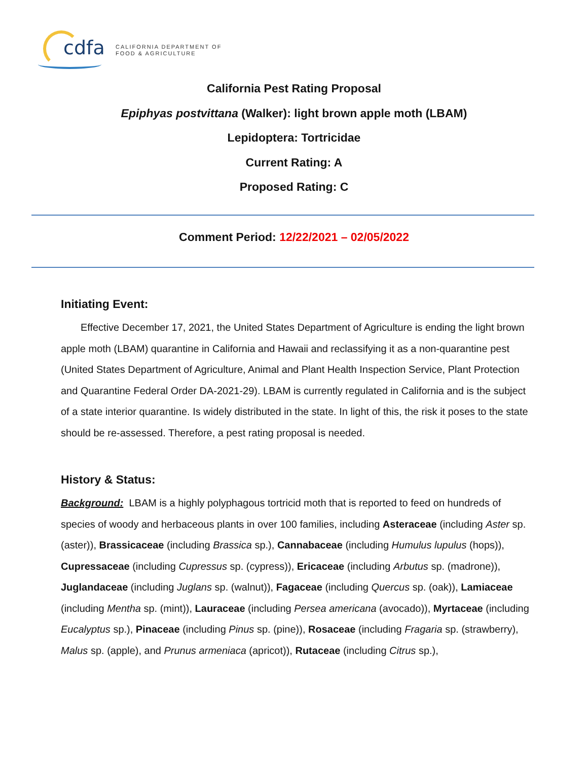cdfa
CALIFORNIA DEPARTMENT OF
FOOD & AGRICULTURE
California Pest Rating Proposal
Epiphyas postvittana (Walker): light brown apple moth (LBAM)
Lepidoptera: Tortricidae
Current Rating: A
Proposed Rating: C
Comment Period: 12/22/2021 – 02/05/2022
Initiating Event:
Effective December 17, 2021, the United States Department of Agriculture is ending the light brown apple moth (LBAM) quarantine in California and Hawaii and reclassifying it as a non-quarantine pest (United States Department of Agriculture, Animal and Plant Health Inspection Service, Plant Protection and Quarantine Federal Order DA-2021-29). LBAM is currently regulated in California and is the subject of a state interior quarantine. Is widely distributed in the state. In light of this, the risk it poses to the state should be re-assessed. Therefore, a pest rating proposal is needed.
History & Status:
Background: LBAM is a highly polyphagous tortricid moth that is reported to feed on hundreds of species of woody and herbaceous plants in over 100 families, including Asteraceae (including Aster sp. (aster)), Brassicaceae (including Brassica sp.), Cannabaceae (including Humulus lupulus (hops)), Cupressaceae (including Cupressus sp. (cypress)), Ericaceae (including Arbutus sp. (madrone)), Juglandaceae (including Juglans sp. (walnut)), Fagaceae (including Quercus sp. (oak)), Lamiaceae (including Mentha sp. (mint)), Lauraceae (including Persea americana (avocado)), Myrtaceae (including Eucalyptus sp.), Pinaceae (including Pinus sp. (pine)), Rosaceae (including Fragaria sp. (strawberry), Malus sp. (apple), and Prunus armeniaca (apricot)), Rutaceae (including Citrus sp.),